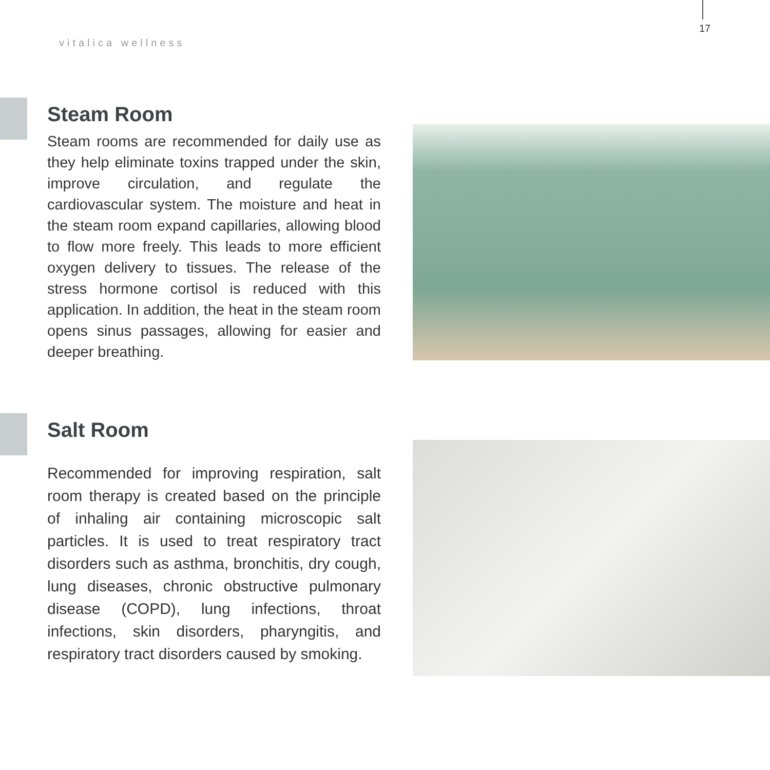17
vitalica wellness
Steam Room
Steam rooms are recommended for daily use as they help eliminate toxins trapped under the skin, improve circulation, and regulate the cardiovascular system. The moisture and heat in the steam room expand capillaries, allowing blood to flow more freely. This leads to more efficient oxygen delivery to tissues. The release of the stress hormone cortisol is reduced with this application. In addition, the heat in the steam room opens sinus passages, allowing for easier and deeper breathing.
Salt Room
Recommended for improving respiration, salt room therapy is created based on the principle of inhaling air containing microscopic salt particles. It is used to treat respiratory tract disorders such as asthma, bronchitis, dry cough, lung diseases, chronic obstructive pulmonary disease (COPD), lung infections, throat infections, skin disorders, pharyngitis, and respiratory tract disorders caused by smoking.